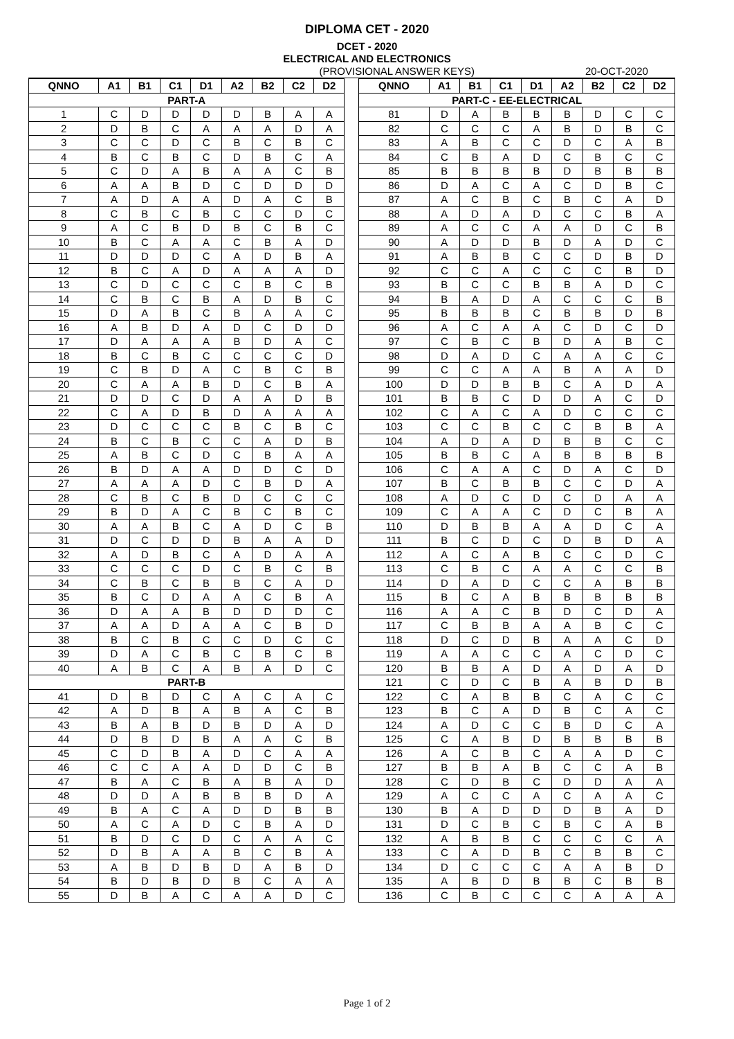DIPLOMA CET - 2020
DCET - 2020
ELECTRICAL AND ELECTRONICS
(PROVISIONAL ANSWER KEYS) 20-OCT-2020
| QNNO | A1 | B1 | C1 | D1 | A2 | B2 | C2 | D2 | | QNNO | A1 | B1 | C1 | D1 | A2 | B2 | C2 | D2 |
| --- | --- | --- | --- | --- | --- | --- | --- | --- | --- | --- | --- | --- | --- | --- | --- | --- | --- | --- |
| PART-A | | | | | | | | | | PART-C - EE-ELECTRICAL | | | | | | | | |
| 1 | C | D | D | D | D | B | A | A | | 81 | D | A | B | B | B | D | C | C |
| 2 | D | B | C | A | A | A | D | A | | 82 | C | C | C | A | B | D | B | C |
| 3 | C | C | D | C | B | C | B | C | | 83 | A | B | C | C | D | C | A | B |
| 4 | B | C | B | C | D | B | C | A | | 84 | C | B | A | D | C | B | C | C |
| 5 | C | D | A | B | A | A | C | B | | 85 | B | B | B | B | D | B | B | B |
| 6 | A | A | B | D | C | D | D | D | | 86 | D | A | C | A | C | D | B | C |
| 7 | A | D | A | A | D | A | C | B | | 87 | A | C | B | C | B | C | A | D |
| 8 | C | B | C | B | C | C | D | C | | 88 | A | D | A | D | C | C | B | A |
| 9 | A | C | B | D | B | C | B | C | | 89 | A | C | C | A | A | D | C | B |
| 10 | B | C | A | A | C | B | A | D | | 90 | A | D | D | B | D | A | D | C |
| 11 | D | D | D | C | A | D | B | A | | 91 | A | B | B | C | C | D | B | D |
| 12 | B | C | A | D | A | A | A | D | | 92 | C | C | A | C | C | C | B | D |
| 13 | C | D | C | C | C | B | C | B | | 93 | B | C | C | B | B | A | D | C |
| 14 | C | B | C | B | A | D | B | C | | 94 | B | A | D | A | C | C | C | B |
| 15 | D | A | B | C | B | A | A | C | | 95 | B | B | B | C | B | B | D | B |
| 16 | A | B | D | A | D | C | D | D | | 96 | A | C | A | A | C | D | C | D |
| 17 | D | A | A | A | B | D | A | C | | 97 | C | B | C | B | D | A | B | C |
| 18 | B | C | B | C | C | C | C | D | | 98 | D | A | D | C | A | A | C | C |
| 19 | C | B | D | A | C | B | C | B | | 99 | C | C | A | A | B | A | A | D |
| 20 | C | A | A | B | D | C | B | A | | 100 | D | D | B | B | C | A | D | A |
| 21 | D | D | C | D | A | A | D | B | | 101 | B | B | C | D | D | A | C | D |
| 22 | C | A | D | B | D | A | A | A | | 102 | C | A | C | A | D | C | C | C |
| 23 | D | C | C | C | B | C | B | C | | 103 | C | C | B | C | C | B | B | A |
| 24 | B | C | B | C | C | A | D | B | | 104 | A | D | A | D | B | B | C | C |
| 25 | A | B | C | D | C | B | A | A | | 105 | B | B | C | A | B | B | B | B |
| 26 | B | D | A | A | D | D | C | D | | 106 | C | A | A | C | D | A | C | D |
| 27 | A | A | A | D | C | B | D | A | | 107 | B | C | B | B | C | C | D | A |
| 28 | C | B | C | B | D | C | C | C | | 108 | A | D | C | D | C | D | A | A |
| 29 | B | D | A | C | B | C | B | C | | 109 | C | A | A | C | D | C | B | A |
| 30 | A | A | B | C | A | D | C | B | | 110 | D | B | B | A | A | D | C | A |
| 31 | D | C | D | D | B | A | A | D | | 111 | B | C | D | C | D | B | D | A |
| 32 | A | D | B | C | A | D | A | A | | 112 | A | C | A | B | C | C | D | C |
| 33 | C | C | C | D | C | B | C | B | | 113 | C | B | C | A | A | C | C | B |
| 34 | C | B | C | B | B | C | A | D | | 114 | D | A | D | C | C | A | B | B |
| 35 | B | C | D | A | A | C | B | A | | 115 | B | C | A | B | B | B | B | B |
| 36 | D | A | A | B | D | D | D | C | | 116 | A | A | C | B | D | C | D | A |
| 37 | A | A | D | A | A | C | B | D | | 117 | C | B | B | A | A | B | C | C |
| 38 | B | C | B | C | C | D | C | C | | 118 | D | C | D | B | A | A | C | D |
| 39 | D | A | C | B | C | B | C | B | | 119 | A | A | C | C | A | C | D | C |
| 40 | A | B | C | A | B | A | D | C | | 120 | B | B | A | D | A | D | A | D |
| PART-B | | | | | | | | | | 121 | C | D | C | B | A | B | D | B |
| 41 | D | B | D | C | A | C | A | C | | 122 | C | A | B | B | C | A | C | C |
| 42 | A | D | B | A | B | A | C | B | | 123 | B | C | A | D | B | C | A | C |
| 43 | B | A | B | D | B | D | A | D | | 124 | A | D | C | C | B | D | C | A |
| 44 | D | B | D | B | A | A | C | B | | 125 | C | A | B | D | B | B | B | B |
| 45 | C | D | B | A | D | C | A | A | | 126 | A | C | B | C | A | A | D | C |
| 46 | C | C | A | A | D | D | C | B | | 127 | B | B | A | B | C | C | A | B |
| 47 | B | A | C | B | A | B | A | D | | 128 | C | D | B | C | D | D | A | A |
| 48 | D | D | A | B | B | B | D | A | | 129 | A | C | C | A | C | A | A | C |
| 49 | B | A | C | A | D | D | B | B | | 130 | B | A | D | D | D | B | A | D |
| 50 | A | C | A | D | C | B | A | D | | 131 | D | C | B | C | B | C | A | B |
| 51 | B | D | C | D | C | A | A | C | | 132 | A | B | B | C | C | C | C | A |
| 52 | D | B | A | A | B | C | B | A | | 133 | C | A | D | B | C | B | B | C |
| 53 | A | B | D | B | D | A | B | D | | 134 | D | C | C | C | A | A | B | D |
| 54 | B | D | B | D | B | C | A | A | | 135 | A | B | D | B | B | C | B | B |
| 55 | D | B | A | C | A | A | D | C | | 136 | C | B | C | C | C | A | A | A |
Page 1 of 2